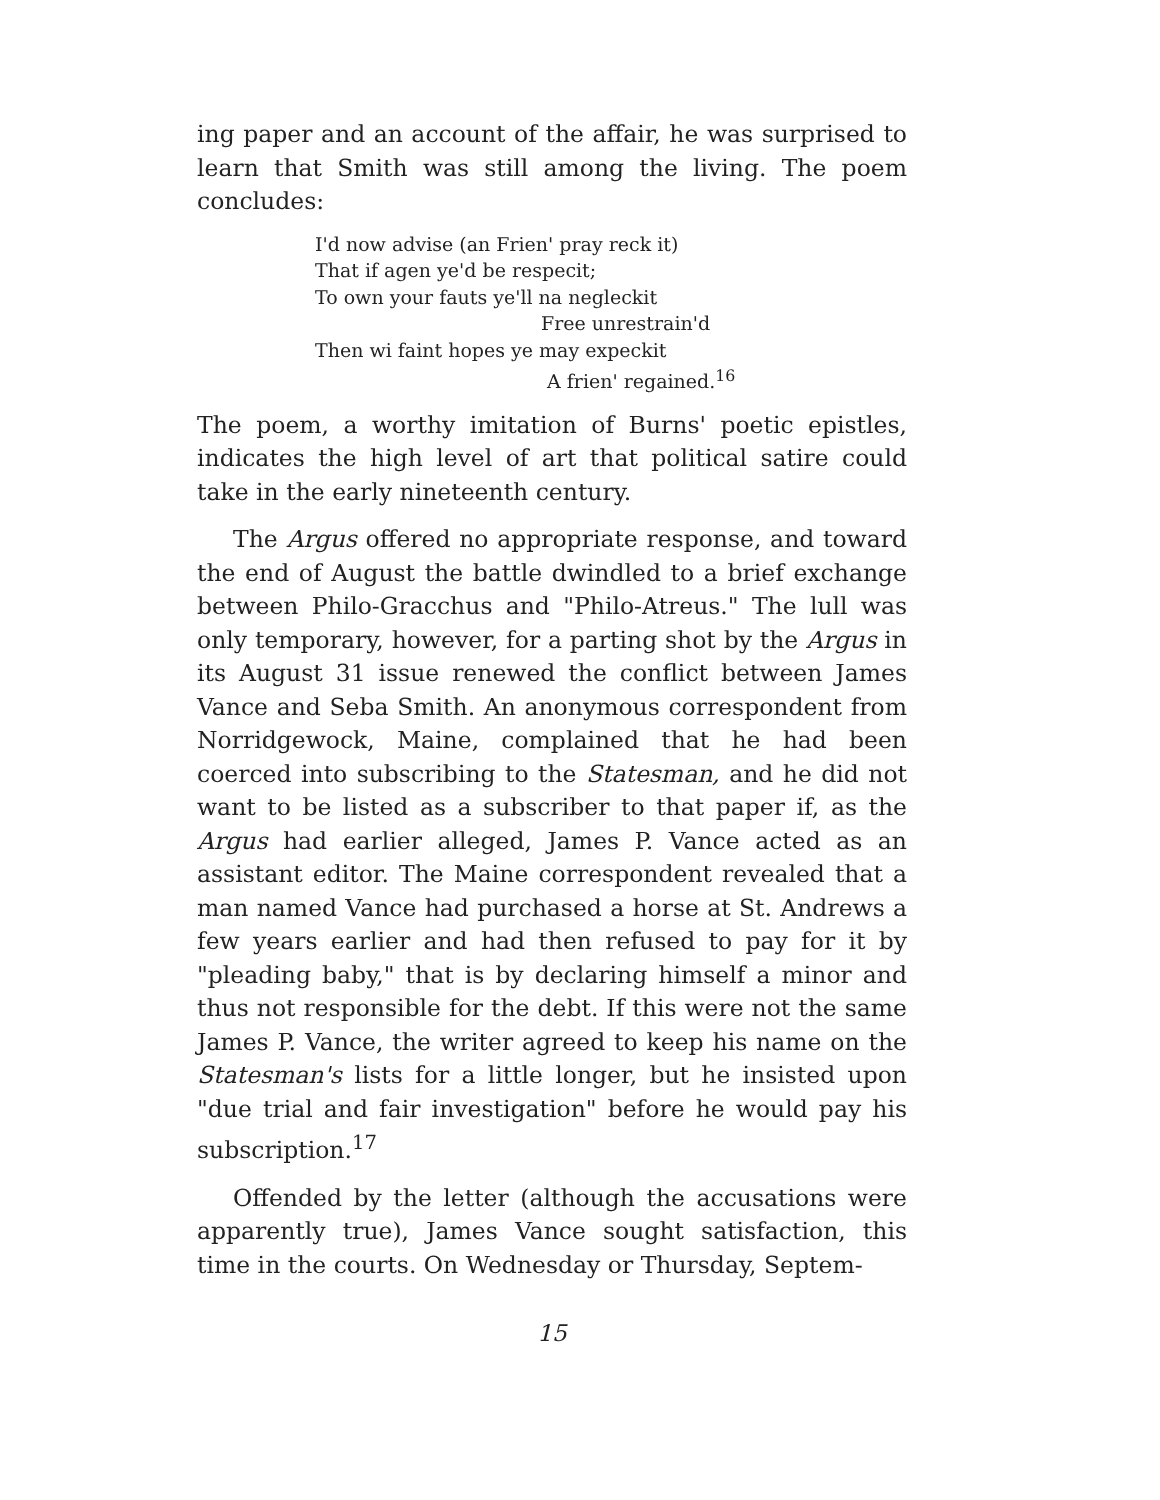ing paper and an account of the affair, he was surprised to learn that Smith was still among the living. The poem concludes:
I'd now advise (an Frien' pray reck it)
That if agen ye'd be respecit;
To own your fauts ye'll na negleckit
Free unrestrain'd
Then wi faint hopes ye may expeckit
A frien' regained.<sup>16</sup>
The poem, a worthy imitation of Burns' poetic epistles, indicates the high level of art that political satire could take in the early nineteenth century.
The Argus offered no appropriate response, and toward the end of August the battle dwindled to a brief exchange between Philo-Gracchus and "Philo-Atreus." The lull was only temporary, however, for a parting shot by the Argus in its August 31 issue renewed the conflict between James Vance and Seba Smith. An anonymous correspondent from Norridgewock, Maine, complained that he had been coerced into subscribing to the Statesman, and he did not want to be listed as a subscriber to that paper if, as the Argus had earlier alleged, James P. Vance acted as an assistant editor. The Maine correspondent revealed that a man named Vance had purchased a horse at St. Andrews a few years earlier and had then refused to pay for it by "pleading baby," that is by declaring himself a minor and thus not responsible for the debt. If this were not the same James P. Vance, the writer agreed to keep his name on the Statesman's lists for a little longer, but he insisted upon "due trial and fair investigation" before he would pay his subscription.<sup>17</sup>
Offended by the letter (although the accusations were apparently true), James Vance sought satisfaction, this time in the courts. On Wednesday or Thursday, Septem-
15